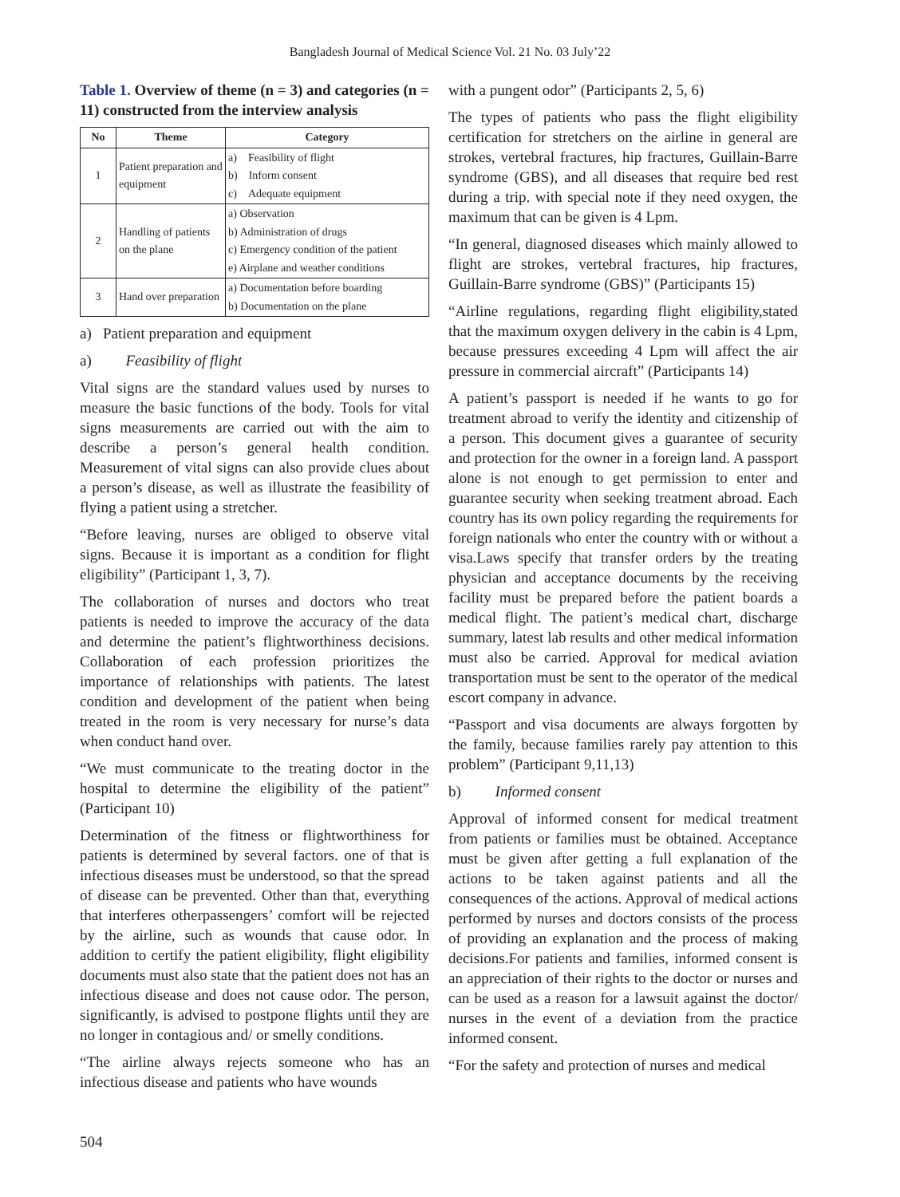Bangladesh Journal of Medical Science Vol. 21 No. 03 July’22
Table 1. Overview of theme (n = 3) and categories (n = 11) constructed from the interview analysis
| No | Theme | Category |
| --- | --- | --- |
| 1 | Patient preparation and equipment | a) Feasibility of flight b) Inform consent c) Adequate equipment |
| 2 | Handling of patients on the plane | a) Observation b) Administration of drugs c) Emergency condition of the patient e) Airplane and weather conditions |
| 3 | Hand over preparation | a) Documentation before boarding b) Documentation on the plane |
a) Patient preparation and equipment
a) Feasibility of flight
Vital signs are the standard values used by nurses to measure the basic functions of the body. Tools for vital signs measurements are carried out with the aim to describe a person’s general health condition. Measurement of vital signs can also provide clues about a person’s disease, as well as illustrate the feasibility of flying a patient using a stretcher.
“Before leaving, nurses are obliged to observe vital signs. Because it is important as a condition for flight eligibility” (Participant 1, 3, 7).
The collaboration of nurses and doctors who treat patients is needed to improve the accuracy of the data and determine the patient’s flightworthiness decisions. Collaboration of each profession prioritizes the importance of relationships with patients. The latest condition and development of the patient when being treated in the room is very necessary for nurse’s data when conduct hand over.
“We must communicate to the treating doctor in the hospital to determine the eligibility of the patient” (Participant 10)
Determination of the fitness or flightworthiness for patients is determined by several factors. one of that is infectious diseases must be understood, so that the spread of disease can be prevented. Other than that, everything that interferes otherpassengers’ comfort will be rejected by the airline, such as wounds that cause odor. In addition to certify the patient eligibility, flight eligibility documents must also state that the patient does not has an infectious disease and does not cause odor. The person, significantly, is advised to postpone flights until they are no longer in contagious and/ or smelly conditions.
“The airline always rejects someone who has an infectious disease and patients who have wounds
with a pungent odor” (Participants 2, 5, 6)
The types of patients who pass the flight eligibility certification for stretchers on the airline in general are strokes, vertebral fractures, hip fractures, Guillain-Barre syndrome (GBS), and all diseases that require bed rest during a trip. with special note if they need oxygen, the maximum that can be given is 4 Lpm.
“In general, diagnosed diseases which mainly allowed to flight are strokes, vertebral fractures, hip fractures, Guillain-Barre syndrome (GBS)” (Participants 15)
“Airline regulations, regarding flight eligibility,stated that the maximum oxygen delivery in the cabin is 4 Lpm, because pressures exceeding 4 Lpm will affect the air pressure in commercial aircraft” (Participants 14)
A patient’s passport is needed if he wants to go for treatment abroad to verify the identity and citizenship of a person. This document gives a guarantee of security and protection for the owner in a foreign land. A passport alone is not enough to get permission to enter and guarantee security when seeking treatment abroad. Each country has its own policy regarding the requirements for foreign nationals who enter the country with or without a visa.Laws specify that transfer orders by the treating physician and acceptance documents by the receiving facility must be prepared before the patient boards a medical flight. The patient’s medical chart, discharge summary, latest lab results and other medical information must also be carried. Approval for medical aviation transportation must be sent to the operator of the medical escort company in advance.
“Passport and visa documents are always forgotten by the family, because families rarely pay attention to this problem” (Participant 9,11,13)
b) Informed consent
Approval of informed consent for medical treatment from patients or families must be obtained. Acceptance must be given after getting a full explanation of the actions to be taken against patients and all the consequences of the actions. Approval of medical actions performed by nurses and doctors consists of the process of providing an explanation and the process of making decisions.For patients and families, informed consent is an appreciation of their rights to the doctor or nurses and can be used as a reason for a lawsuit against the doctor/ nurses in the event of a deviation from the practice informed consent.
“For the safety and protection of nurses and medical
504